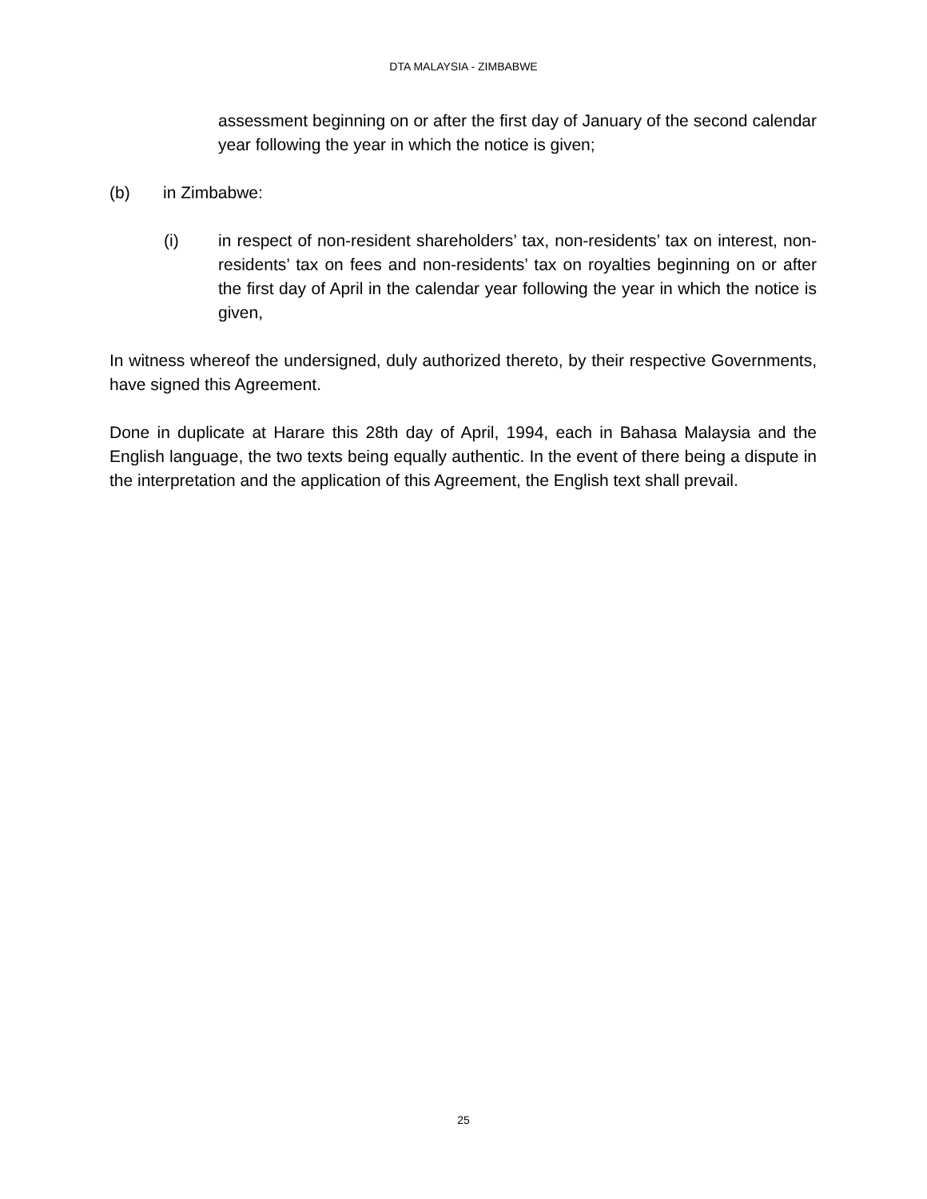DTA MALAYSIA - ZIMBABWE
assessment beginning on or after the first day of January of the second calendar year following the year in which the notice is given;
(b) in Zimbabwe:
(i) in respect of non-resident shareholders’ tax, non-residents’ tax on interest, non-residents’ tax on fees and non-residents’ tax on royalties beginning on or after the first day of April in the calendar year following the year in which the notice is given,
In witness whereof the undersigned, duly authorized thereto, by their respective Governments, have signed this Agreement.
Done in duplicate at Harare this 28th day of April, 1994, each in Bahasa Malaysia and the English language, the two texts being equally authentic. In the event of there being a dispute in the interpretation and the application of this Agreement, the English text shall prevail.
25